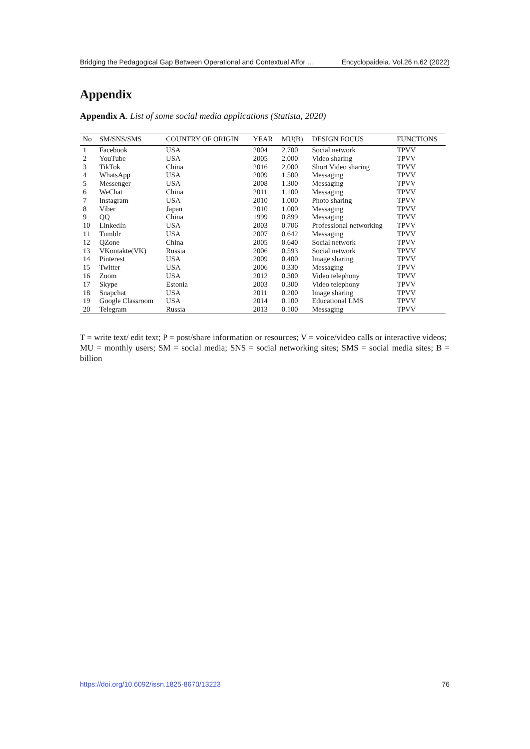Bridging the Pedagogical Gap Between Operational and Contextual Affor ... Encyclopaideia. Vol.26 n.62 (2022)
Appendix
Appendix A. List of some social media applications (Statista, 2020)
| No | SM/SNS/SMS | COUNTRY OF ORIGIN | YEAR | MU(B) | DESIGN FOCUS | FUNCTIONS |
| --- | --- | --- | --- | --- | --- | --- |
| 1 | Facebook | USA | 2004 | 2.700 | Social network | TPVV |
| 2 | YouTube | USA | 2005 | 2.000 | Video sharing | TPVV |
| 3 | TikTok | China | 2016 | 2.000 | Short Video sharing | TPVV |
| 4 | WhatsApp | USA | 2009 | 1.500 | Messaging | TPVV |
| 5 | Messenger | USA | 2008 | 1.300 | Messaging | TPVV |
| 6 | WeChat | China | 2011 | 1.100 | Messaging | TPVV |
| 7 | Instagram | USA | 2010 | 1.000 | Photo sharing | TPVV |
| 8 | Viber | Japan | 2010 | 1.000 | Messaging | TPVV |
| 9 | QQ | China | 1999 | 0.899 | Messaging | TPVV |
| 10 | LinkedIn | USA | 2003 | 0.706 | Professional networking | TPVV |
| 11 | Tumblr | USA | 2007 | 0.642 | Messaging | TPVV |
| 12 | QZone | China | 2005 | 0.640 | Social network | TPVV |
| 13 | VKontakte(VK) | Russia | 2006 | 0.593 | Social network | TPVV |
| 14 | Pinterest | USA | 2009 | 0.400 | Image sharing | TPVV |
| 15 | Twitter | USA | 2006 | 0.330 | Messaging | TPVV |
| 16 | Zoom | USA | 2012 | 0.300 | Video telephony | TPVV |
| 17 | Skype | Estonia | 2003 | 0.300 | Video telephony | TPVV |
| 18 | Snapchat | USA | 2011 | 0.200 | Image sharing | TPVV |
| 19 | Google Classroom | USA | 2014 | 0.100 | Educational LMS | TPVV |
| 20 | Telegram | Russia | 2013 | 0.100 | Messaging | TPVV |
T = write text/ edit text; P = post/share information or resources; V = voice/video calls or interactive videos;
MU = monthly users; SM = social media; SNS = social networking sites; SMS = social media sites; B = billion
https://doi.org/10.6092/issn.1825-8670/13223 76